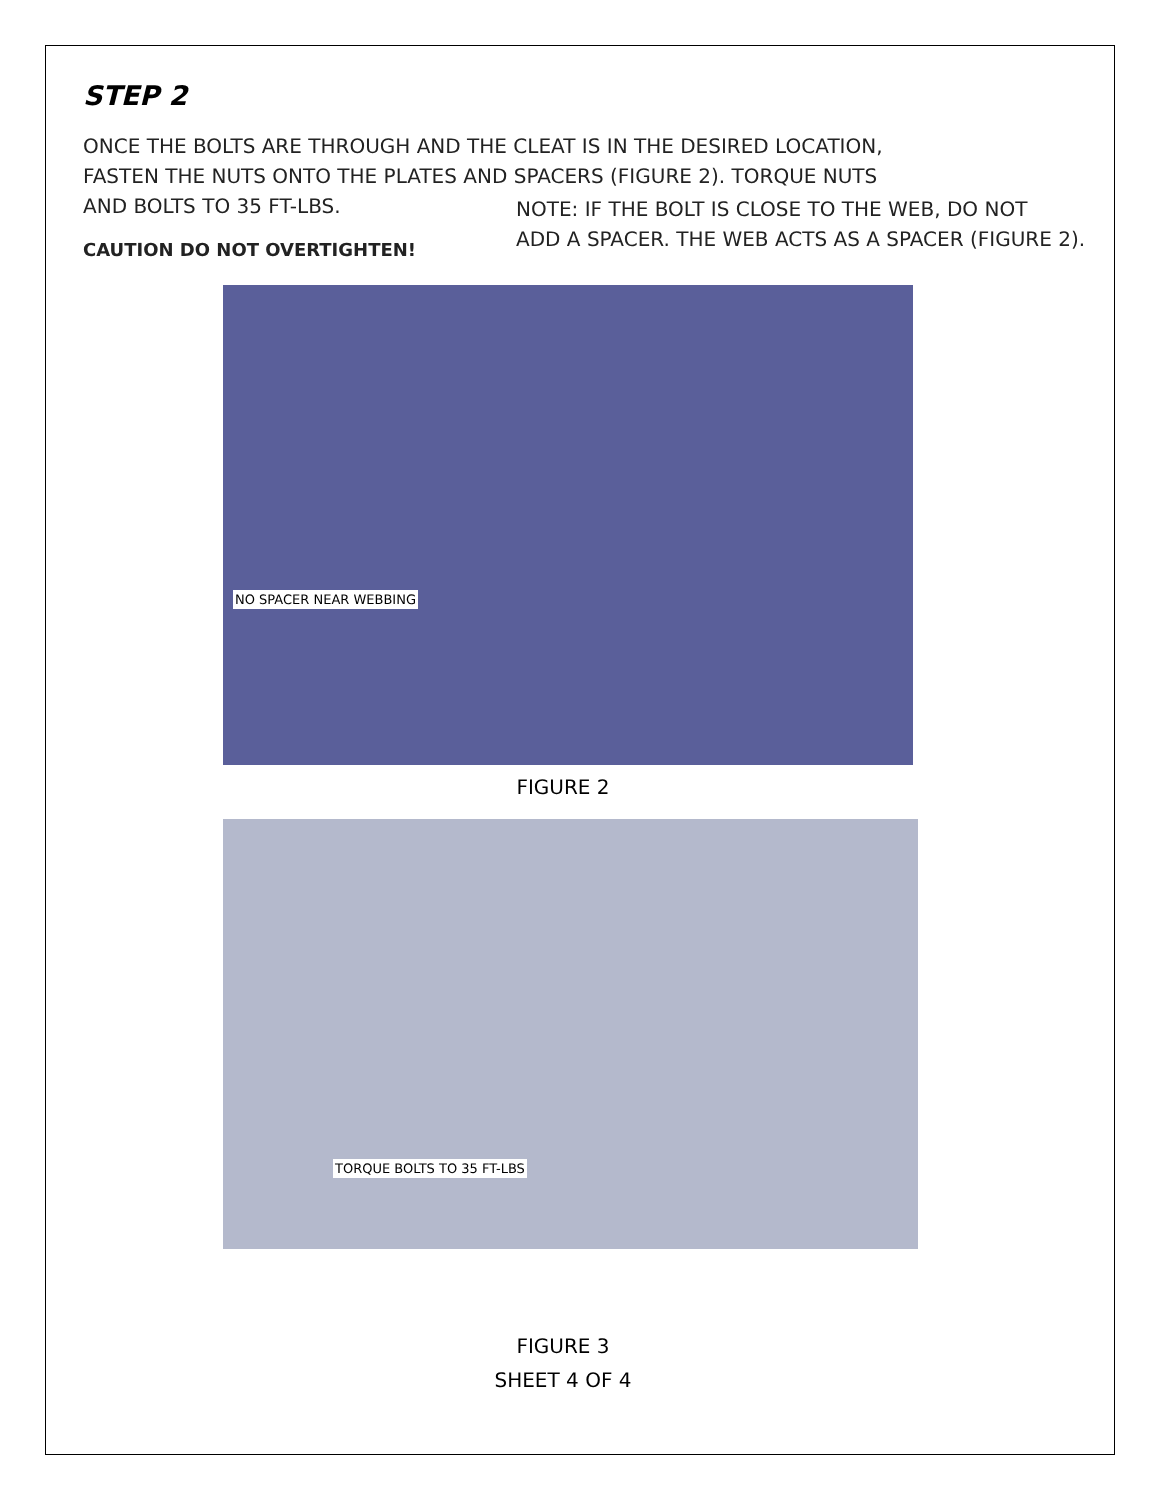STEP 2
ONCE THE BOLTS ARE THROUGH AND THE CLEAT IS IN THE DESIRED LOCATION,
FASTEN THE NUTS ONTO THE PLATES AND SPACERS (FIGURE 2). TORQUE NUTS
AND BOLTS TO 35 FT-LBS.
CAUTION DO NOT OVERTIGHTEN!
NOTE: IF THE BOLT IS CLOSE TO THE WEB, DO NOT
ADD A SPACER. THE WEB ACTS AS A SPACER (FIGURE 2).
NO SPACER NEAR WEBBING
FIGURE 2
TORQUE BOLTS TO 35 FT-LBS
FIGURE 3
SHEET 4 OF 4